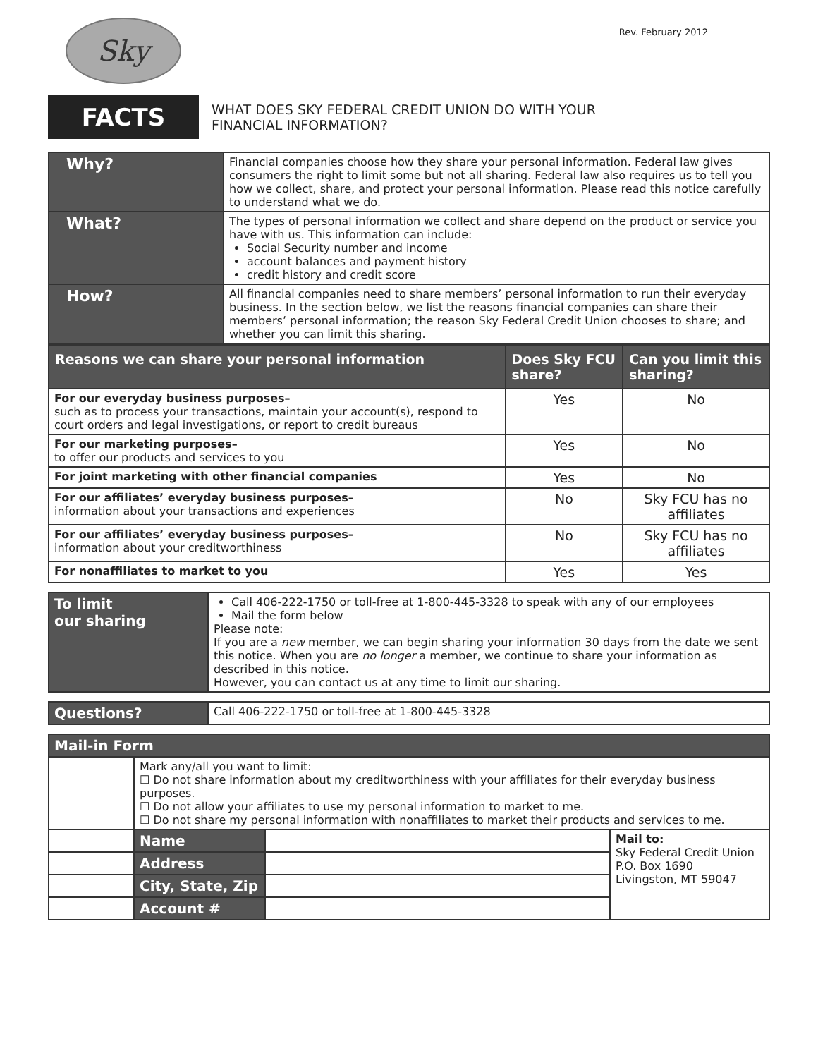Sky
Rev. February 2012
FACTS
WHAT DOES SKY FEDERAL CREDIT UNION DO WITH YOUR
FINANCIAL INFORMATION?
| Why? | Financial companies choose how they share your personal information. Federal law gives consumers the right to limit some but not all sharing. Federal law also requires us to tell you how we collect, share, and protect your personal information. Please read this notice carefully to understand what we do. |
| What? | The types of personal information we collect and share depend on the product or service you have with us. This information can include: Social Security number and income account balances and payment history credit history and credit score |
| How? | All financial companies need to share members’ personal information to run their everyday business. In the section below, we list the reasons financial companies can share their members’ personal information; the reason Sky Federal Credit Union chooses to share; and whether you can limit this sharing. |
| Reasons we can share your personal information | Does Sky FCU share? | Can you limit this sharing? |
| --- | --- | --- |
| For our everyday business purposes– such as to process your transactions, maintain your account(s), respond to court orders and legal investigations, or report to credit bureaus | Yes | No |
| For our marketing purposes– to offer our products and services to you | Yes | No |
| For joint marketing with other financial companies | Yes | No |
| For our affiliates’ everyday business purposes– information about your transactions and experiences | No | Sky FCU has no affiliates |
| For our affiliates’ everyday business purposes– information about your creditworthiness | No | Sky FCU has no affiliates |
| For nonaffiliates to market to you | Yes | Yes |
| To limit our sharing | Call 406-222-1750 or toll-free at 1-800-445-3328 to speak with any of our employees Mail the form below Please note: If you are a new member, we can begin sharing your information 30 days from the date we sent this notice. When you are no longer a member, we continue to share your information as described in this notice. However, you can contact us at any time to limit our sharing. |
| Questions? | Call 406-222-1750 or toll-free at 1-800-445-3328 |
| Mail-in Form | | | |
| | Mark any/all you want to limit: ☐ Do not share information about my creditworthiness with your affiliates for their everyday business purposes. ☐ Do not allow your affiliates to use my personal information to market to me. ☐ Do not share my personal information with nonaffiliates to market their products and services to me. | | |
| | Name | | Mail to: Sky Federal Credit Union P.O. Box 1690 Livingston, MT 59047 |
| | Address | | |
| | City, State, Zip | | |
| | Account # | | |